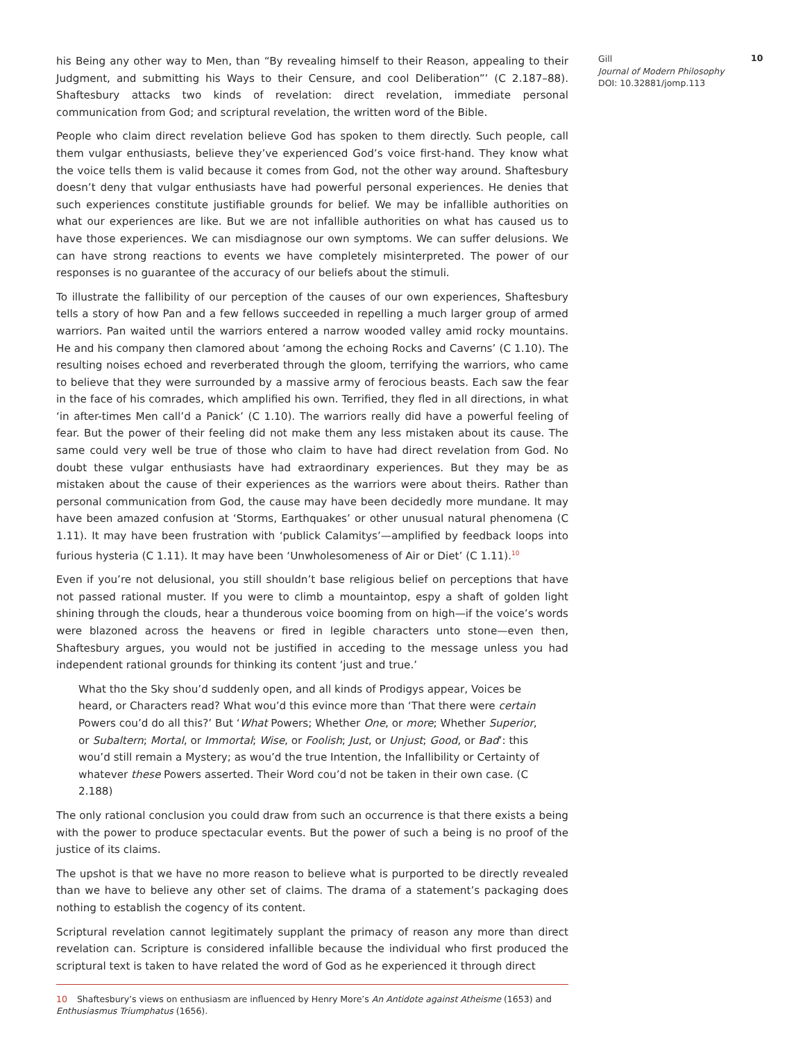his Being any other way to Men, than “By revealing himself to their Reason, appealing to their Judgment, and submitting his Ways to their Censure, and cool Deliberation”’ (C 2.187–88). Shaftesbury attacks two kinds of revelation: direct revelation, immediate personal communication from God; and scriptural revelation, the written word of the Bible.
People who claim direct revelation believe God has spoken to them directly. Such people, call them vulgar enthusiasts, believe they’ve experienced God’s voice first-hand. They know what the voice tells them is valid because it comes from God, not the other way around. Shaftesbury doesn’t deny that vulgar enthusiasts have had powerful personal experiences. He denies that such experiences constitute justifiable grounds for belief. We may be infallible authorities on what our experiences are like. But we are not infallible authorities on what has caused us to have those experiences. We can misdiagnose our own symptoms. We can suffer delusions. We can have strong reactions to events we have completely misinterpreted. The power of our responses is no guarantee of the accuracy of our beliefs about the stimuli.
To illustrate the fallibility of our perception of the causes of our own experiences, Shaftesbury tells a story of how Pan and a few fellows succeeded in repelling a much larger group of armed warriors. Pan waited until the warriors entered a narrow wooded valley amid rocky mountains. He and his company then clamored about ‘among the echoing Rocks and Caverns’ (C 1.10). The resulting noises echoed and reverberated through the gloom, terrifying the warriors, who came to believe that they were surrounded by a massive army of ferocious beasts. Each saw the fear in the face of his comrades, which amplified his own. Terrified, they fled in all directions, in what ‘in after-times Men call’d a Panick’ (C 1.10). The warriors really did have a powerful feeling of fear. But the power of their feeling did not make them any less mistaken about its cause. The same could very well be true of those who claim to have had direct revelation from God. No doubt these vulgar enthusiasts have had extraordinary experiences. But they may be as mistaken about the cause of their experiences as the warriors were about theirs. Rather than personal communication from God, the cause may have been decidedly more mundane. It may have been amazed confusion at ‘Storms, Earthquakes’ or other unusual natural phenomena (C 1.11). It may have been frustration with ‘publick Calamitys’—amplified by feedback loops into furious hysteria (C 1.11). It may have been ‘Unwholesomeness of Air or Diet’ (C 1.11).<sup>10</sup>
Even if you’re not delusional, you still shouldn’t base religious belief on perceptions that have not passed rational muster. If you were to climb a mountaintop, espy a shaft of golden light shining through the clouds, hear a thunderous voice booming from on high—if the voice’s words were blazoned across the heavens or fired in legible characters unto stone—even then, Shaftesbury argues, you would not be justified in acceding to the message unless you had independent rational grounds for thinking its content ‘just and true.’
What tho the Sky shou’d suddenly open, and all kinds of Prodigys appear, Voices be heard, or Characters read? What wou’d this evince more than ‘That there were certain Powers cou’d do all this?’ But ‘What Powers; Whether One, or more; Whether Superior, or Subaltern; Mortal, or Immortal; Wise, or Foolish; Just, or Unjust; Good, or Bad’: this wou’d still remain a Mystery; as wou’d the true Intention, the Infallibility or Certainty of whatever these Powers asserted. Their Word cou’d not be taken in their own case. (C 2.188)
The only rational conclusion you could draw from such an occurrence is that there exists a being with the power to produce spectacular events. But the power of such a being is no proof of the justice of its claims.
The upshot is that we have no more reason to believe what is purported to be directly revealed than we have to believe any other set of claims. The drama of a statement’s packaging does nothing to establish the cogency of its content.
Scriptural revelation cannot legitimately supplant the primacy of reason any more than direct revelation can. Scripture is considered infallible because the individual who first produced the scriptural text is taken to have related the word of God as he experienced it through direct
10 Shaftesbury’s views on enthusiasm are influenced by Henry More’s An Antidote against Atheisme (1653) and Enthusiasmus Triumphatus (1656).
Gill
Journal of Modern Philosophy
DOI: 10.32881/jomp.113
10